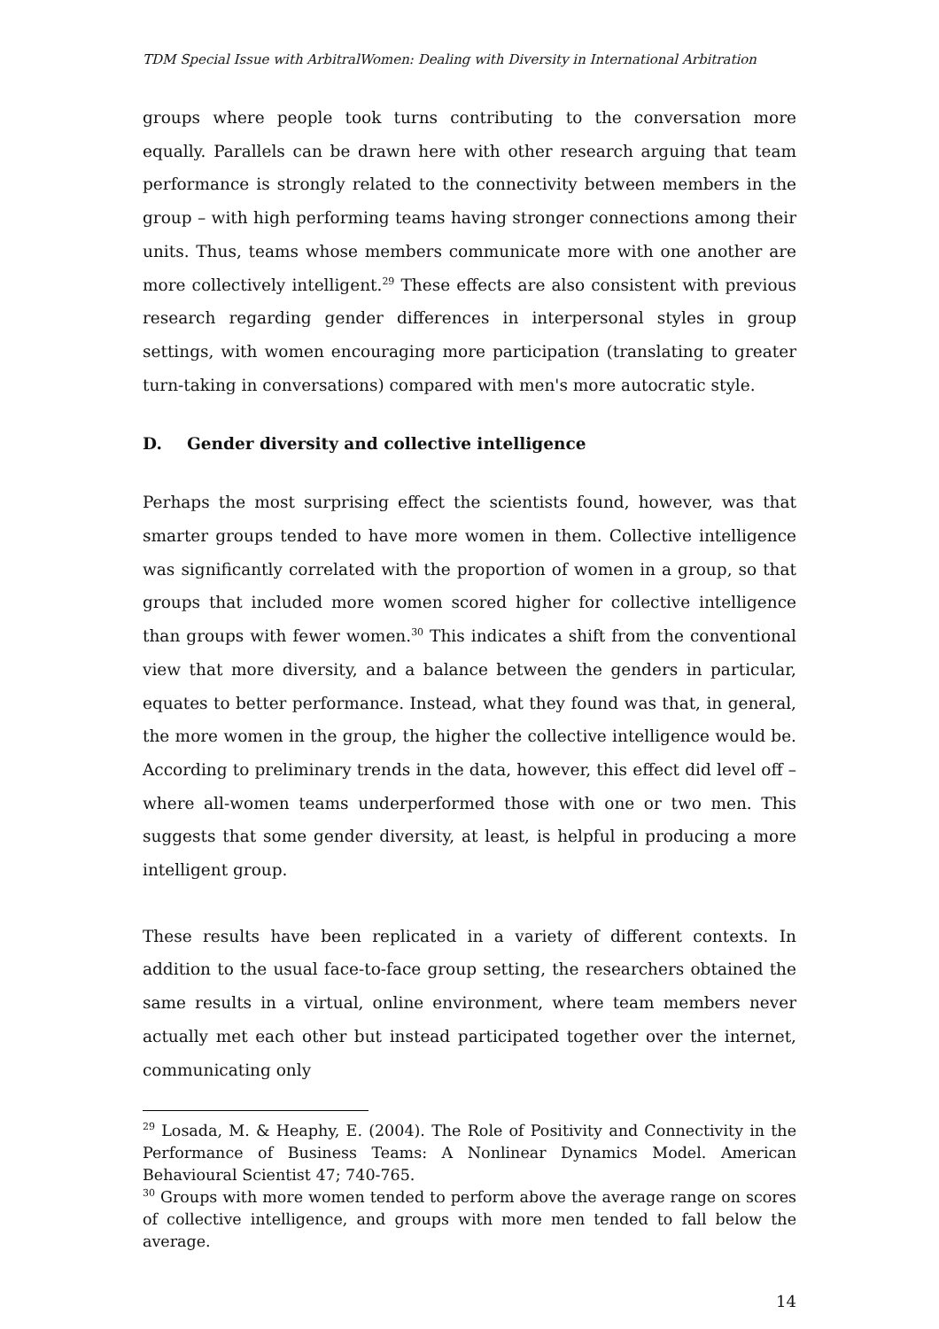TDM Special Issue with ArbitralWomen: Dealing with Diversity in International Arbitration
groups where people took turns contributing to the conversation more equally. Parallels can be drawn here with other research arguing that team performance is strongly related to the connectivity between members in the group – with high performing teams having stronger connections among their units. Thus, teams whose members communicate more with one another are more collectively intelligent.<sup>29</sup> These effects are also consistent with previous research regarding gender differences in interpersonal styles in group settings, with women encouraging more participation (translating to greater turn-taking in conversations) compared with men's more autocratic style.
D. Gender diversity and collective intelligence
Perhaps the most surprising effect the scientists found, however, was that smarter groups tended to have more women in them. Collective intelligence was significantly correlated with the proportion of women in a group, so that groups that included more women scored higher for collective intelligence than groups with fewer women.<sup>30</sup> This indicates a shift from the conventional view that more diversity, and a balance between the genders in particular, equates to better performance. Instead, what they found was that, in general, the more women in the group, the higher the collective intelligence would be. According to preliminary trends in the data, however, this effect did level off – where all-women teams underperformed those with one or two men. This suggests that some gender diversity, at least, is helpful in producing a more intelligent group.
These results have been replicated in a variety of different contexts. In addition to the usual face-to-face group setting, the researchers obtained the same results in a virtual, online environment, where team members never actually met each other but instead participated together over the internet, communicating only
<sup>29</sup> Losada, M. & Heaphy, E. (2004). The Role of Positivity and Connectivity in the Performance of Business Teams: A Nonlinear Dynamics Model. American Behavioural Scientist 47; 740-765.
<sup>30</sup> Groups with more women tended to perform above the average range on scores of collective intelligence, and groups with more men tended to fall below the average.
14